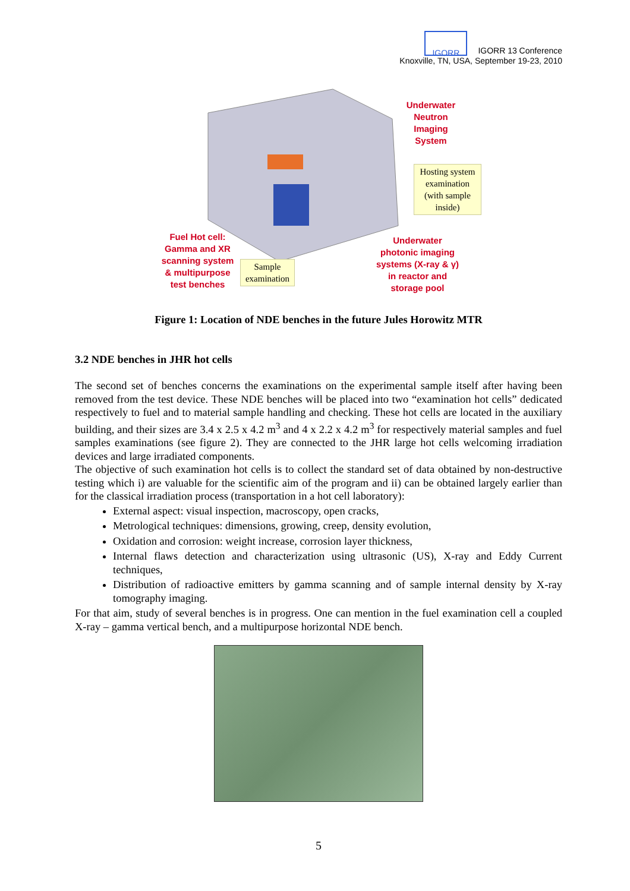IGORR IGORR 13 Conference
Knoxville, TN, USA, September 19-23, 2010
Underwater
Neutron
Imaging
System
Hosting system examination (with sample inside)
Fuel Hot cell:
Gamma and XR
scanning system
& multipurpose
test benches
Sample examination
Underwater
photonic imaging
systems (X-ray & γ)
in reactor and
storage pool
Figure 1: Location of NDE benches in the future Jules Horowitz MTR
3.2 NDE benches in JHR hot cells
The second set of benches concerns the examinations on the experimental sample itself after having been removed from the test device. These NDE benches will be placed into two “examination hot cells” dedicated respectively to fuel and to material sample handling and checking. These hot cells are located in the auxiliary building, and their sizes are 3.4 x 2.5 x 4.2 m<sup>3</sup> and 4 x 2.2 x 4.2 m<sup>3</sup> for respectively material samples and fuel samples examinations (see figure 2). They are connected to the JHR large hot cells welcoming irradiation devices and large irradiated components.
The objective of such examination hot cells is to collect the standard set of data obtained by non-destructive testing which i) are valuable for the scientific aim of the program and ii) can be obtained largely earlier than for the classical irradiation process (transportation in a hot cell laboratory):
External aspect: visual inspection, macroscopy, open cracks,
Metrological techniques: dimensions, growing, creep, density evolution,
Oxidation and corrosion: weight increase, corrosion layer thickness,
Internal flaws detection and characterization using ultrasonic (US), X-ray and Eddy Current techniques,
Distribution of radioactive emitters by gamma scanning and of sample internal density by X-ray tomography imaging.
For that aim, study of several benches is in progress. One can mention in the fuel examination cell a coupled X-ray – gamma vertical bench, and a multipurpose horizontal NDE bench.
5